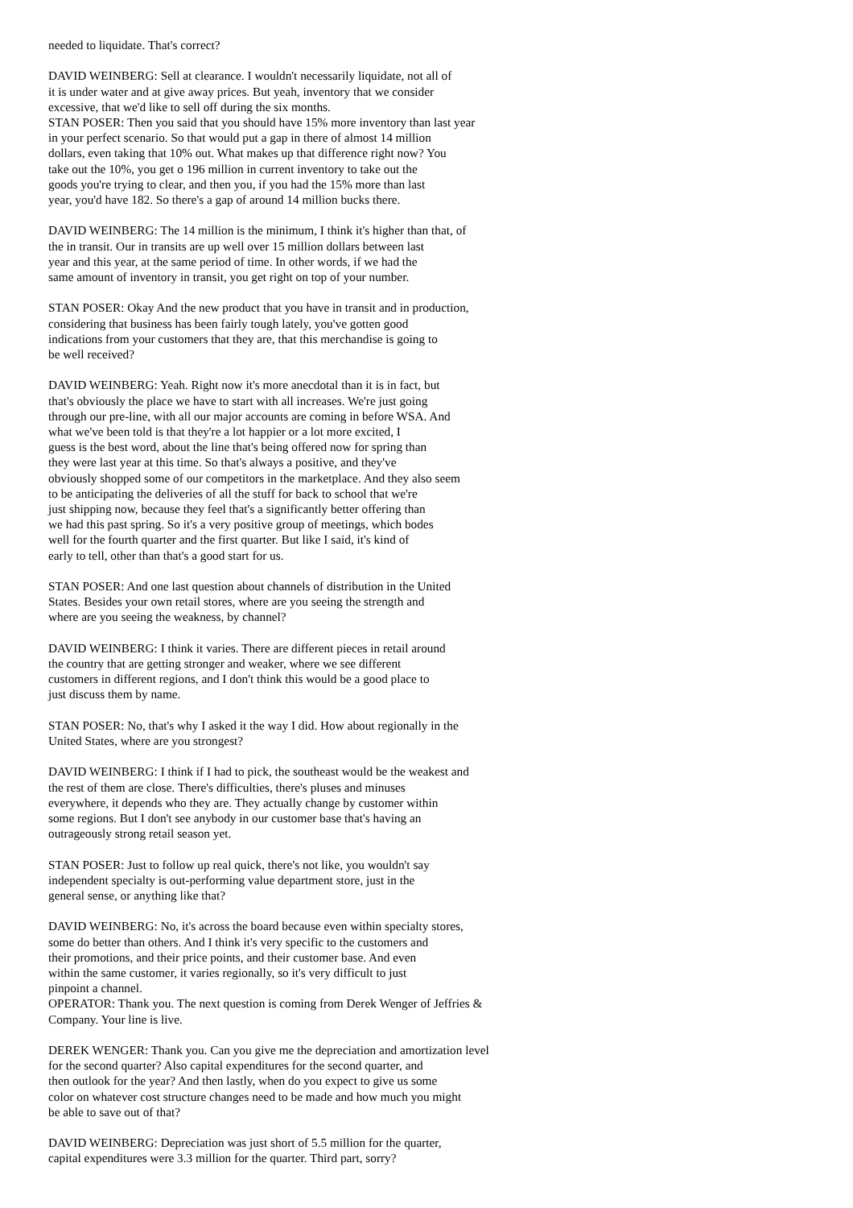needed to liquidate. That's correct?
DAVID WEINBERG: Sell at clearance. I wouldn't necessarily liquidate, not all of it is under water and at give away prices. But yeah, inventory that we consider excessive, that we'd like to sell off during the six months.
STAN POSER: Then you said that you should have 15% more inventory than last year in your perfect scenario. So that would put a gap in there of almost 14 million dollars, even taking that 10% out. What makes up that difference right now? You take out the 10%, you get o 196 million in current inventory to take out the goods you're trying to clear, and then you, if you had the 15% more than last year, you'd have 182. So there's a gap of around 14 million bucks there.
DAVID WEINBERG: The 14 million is the minimum, I think it's higher than that, of the in transit. Our in transits are up well over 15 million dollars between last year and this year, at the same period of time. In other words, if we had the same amount of inventory in transit, you get right on top of your number.
STAN POSER: Okay And the new product that you have in transit and in production, considering that business has been fairly tough lately, you've gotten good indications from your customers that they are, that this merchandise is going to be well received?
DAVID WEINBERG: Yeah. Right now it's more anecdotal than it is in fact, but that's obviously the place we have to start with all increases. We're just going through our pre-line, with all our major accounts are coming in before WSA. And what we've been told is that they're a lot happier or a lot more excited, I guess is the best word, about the line that's being offered now for spring than they were last year at this time. So that's always a positive, and they've obviously shopped some of our competitors in the marketplace. And they also seem to be anticipating the deliveries of all the stuff for back to school that we're just shipping now, because they feel that's a significantly better offering than we had this past spring. So it's a very positive group of meetings, which bodes well for the fourth quarter and the first quarter. But like I said, it's kind of early to tell, other than that's a good start for us.
STAN POSER: And one last question about channels of distribution in the United States. Besides your own retail stores, where are you seeing the strength and where are you seeing the weakness, by channel?
DAVID WEINBERG: I think it varies. There are different pieces in retail around the country that are getting stronger and weaker, where we see different customers in different regions, and I don't think this would be a good place to just discuss them by name.
STAN POSER: No, that's why I asked it the way I did. How about regionally in the United States, where are you strongest?
DAVID WEINBERG: I think if I had to pick, the southeast would be the weakest and the rest of them are close. There's difficulties, there's pluses and minuses everywhere, it depends who they are. They actually change by customer within some regions. But I don't see anybody in our customer base that's having an outrageously strong retail season yet.
STAN POSER: Just to follow up real quick, there's not like, you wouldn't say independent specialty is out-performing value department store, just in the general sense, or anything like that?
DAVID WEINBERG: No, it's across the board because even within specialty stores, some do better than others. And I think it's very specific to the customers and their promotions, and their price points, and their customer base. And even within the same customer, it varies regionally, so it's very difficult to just pinpoint a channel.
OPERATOR: Thank you. The next question is coming from Derek Wenger of Jeffries & Company. Your line is live.
DEREK WENGER: Thank you. Can you give me the depreciation and amortization level for the second quarter? Also capital expenditures for the second quarter, and then outlook for the year? And then lastly, when do you expect to give us some color on whatever cost structure changes need to be made and how much you might be able to save out of that?
DAVID WEINBERG: Depreciation was just short of 5.5 million for the quarter, capital expenditures were 3.3 million for the quarter. Third part, sorry?